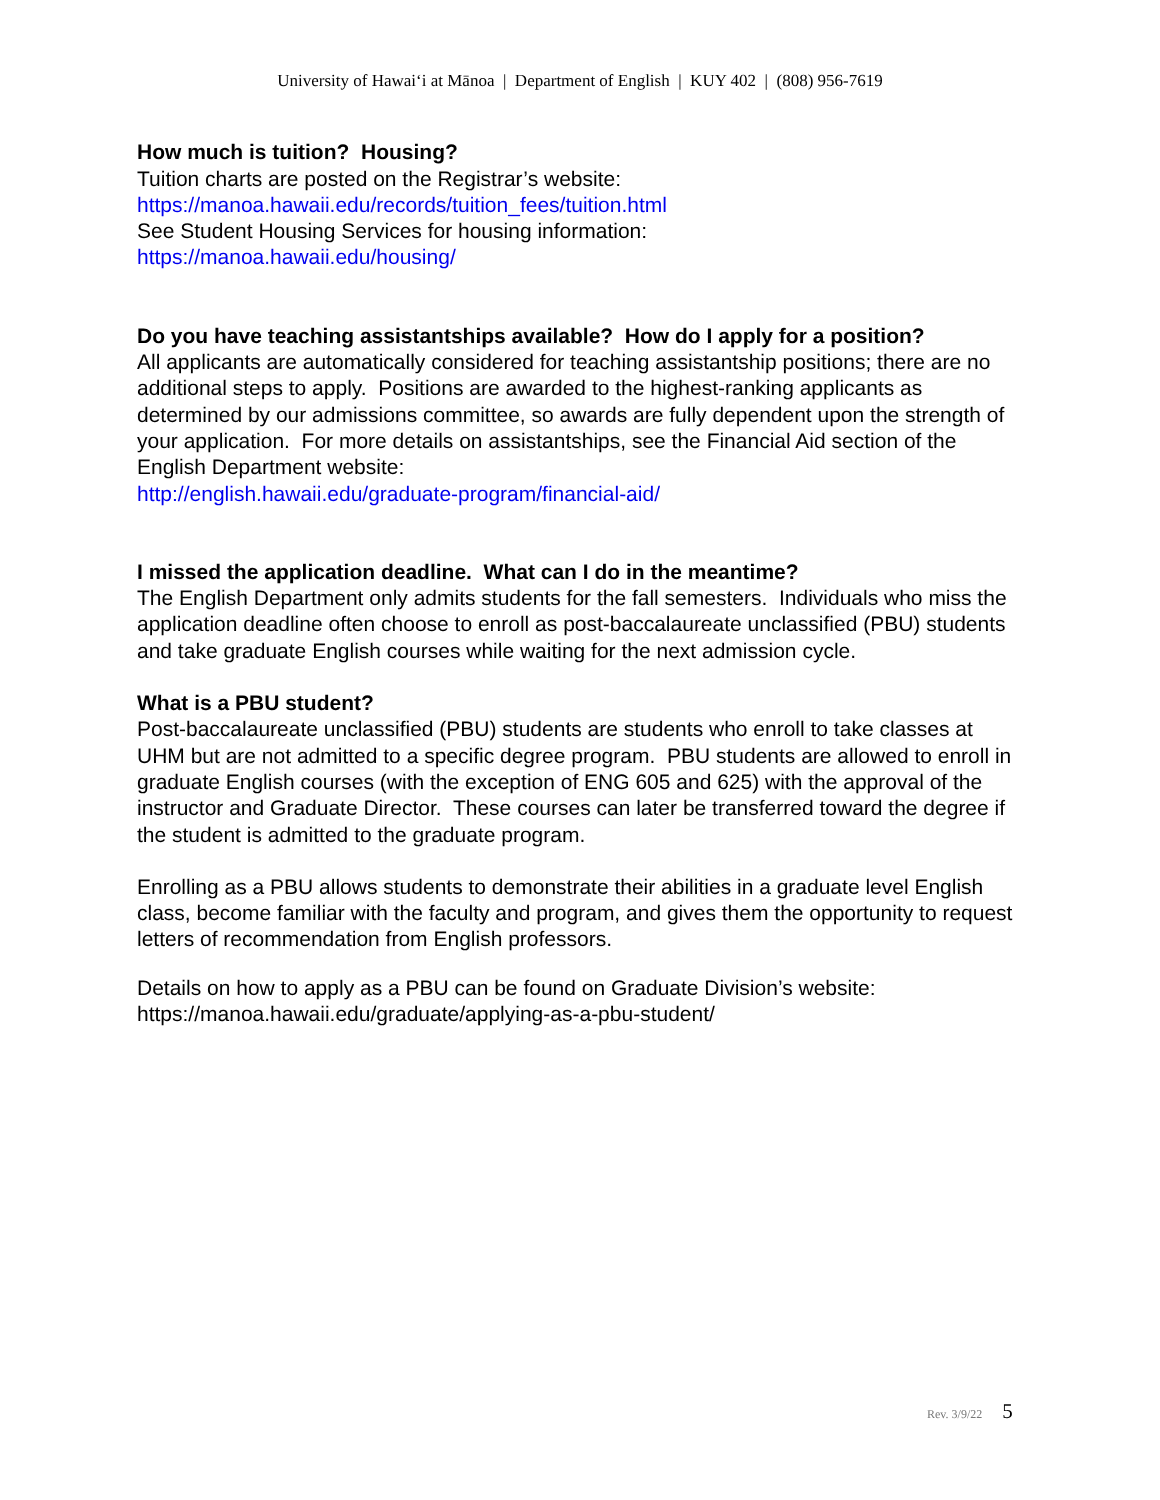University of Hawai‘i at Mānoa | Department of English | KUY 402 | (808) 956-7619
How much is tuition? Housing?
Tuition charts are posted on the Registrar’s website:
https://manoa.hawaii.edu/records/tuition_fees/tuition.html
See Student Housing Services for housing information:
https://manoa.hawaii.edu/housing/
Do you have teaching assistantships available? How do I apply for a position?
All applicants are automatically considered for teaching assistantship positions; there are no additional steps to apply. Positions are awarded to the highest-ranking applicants as determined by our admissions committee, so awards are fully dependent upon the strength of your application. For more details on assistantships, see the Financial Aid section of the English Department website:
http://english.hawaii.edu/graduate-program/financial-aid/
I missed the application deadline. What can I do in the meantime?
The English Department only admits students for the fall semesters. Individuals who miss the application deadline often choose to enroll as post-baccalaureate unclassified (PBU) students and take graduate English courses while waiting for the next admission cycle.
What is a PBU student?
Post-baccalaureate unclassified (PBU) students are students who enroll to take classes at UHM but are not admitted to a specific degree program. PBU students are allowed to enroll in graduate English courses (with the exception of ENG 605 and 625) with the approval of the instructor and Graduate Director. These courses can later be transferred toward the degree if the student is admitted to the graduate program.
Enrolling as a PBU allows students to demonstrate their abilities in a graduate level English class, become familiar with the faculty and program, and gives them the opportunity to request letters of recommendation from English professors.
Details on how to apply as a PBU can be found on Graduate Division’s website:
https://manoa.hawaii.edu/graduate/applying-as-a-pbu-student/
Rev. 3/9/22 5